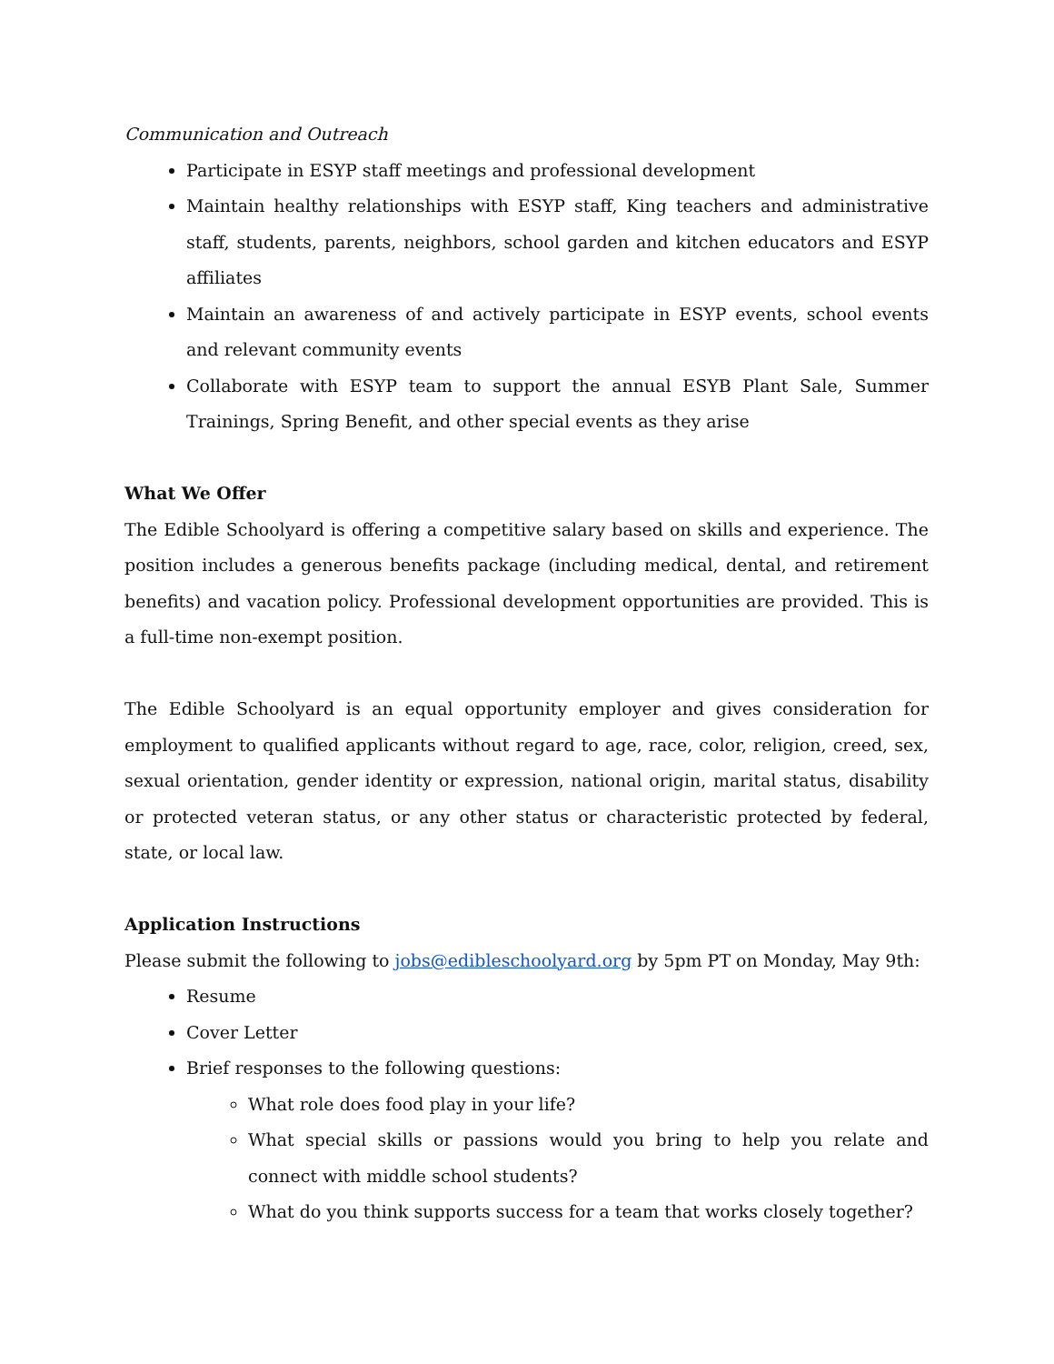Communication and Outreach
Participate in ESYP staff meetings and professional development
Maintain healthy relationships with ESYP staff, King teachers and administrative staff, students, parents, neighbors, school garden and kitchen educators and ESYP affiliates
Maintain an awareness of and actively participate in ESYP events, school events and relevant community events
Collaborate with ESYP team to support the annual ESYB Plant Sale, Summer Trainings, Spring Benefit, and other special events as they arise
What We Offer
The Edible Schoolyard is offering a competitive salary based on skills and experience. The position includes a generous benefits package (including medical, dental, and retirement benefits) and vacation policy. Professional development opportunities are provided. This is a full-time non-exempt position.
The Edible Schoolyard is an equal opportunity employer and gives consideration for employment to qualified applicants without regard to age, race, color, religion, creed, sex, sexual orientation, gender identity or expression, national origin, marital status, disability or protected veteran status, or any other status or characteristic protected by federal, state, or local law.
Application Instructions
Please submit the following to jobs@edibleschoolyard.org by 5pm PT on Monday, May 9th:
Resume
Cover Letter
Brief responses to the following questions:
What role does food play in your life?
What special skills or passions would you bring to help you relate and connect with middle school students?
What do you think supports success for a team that works closely together?